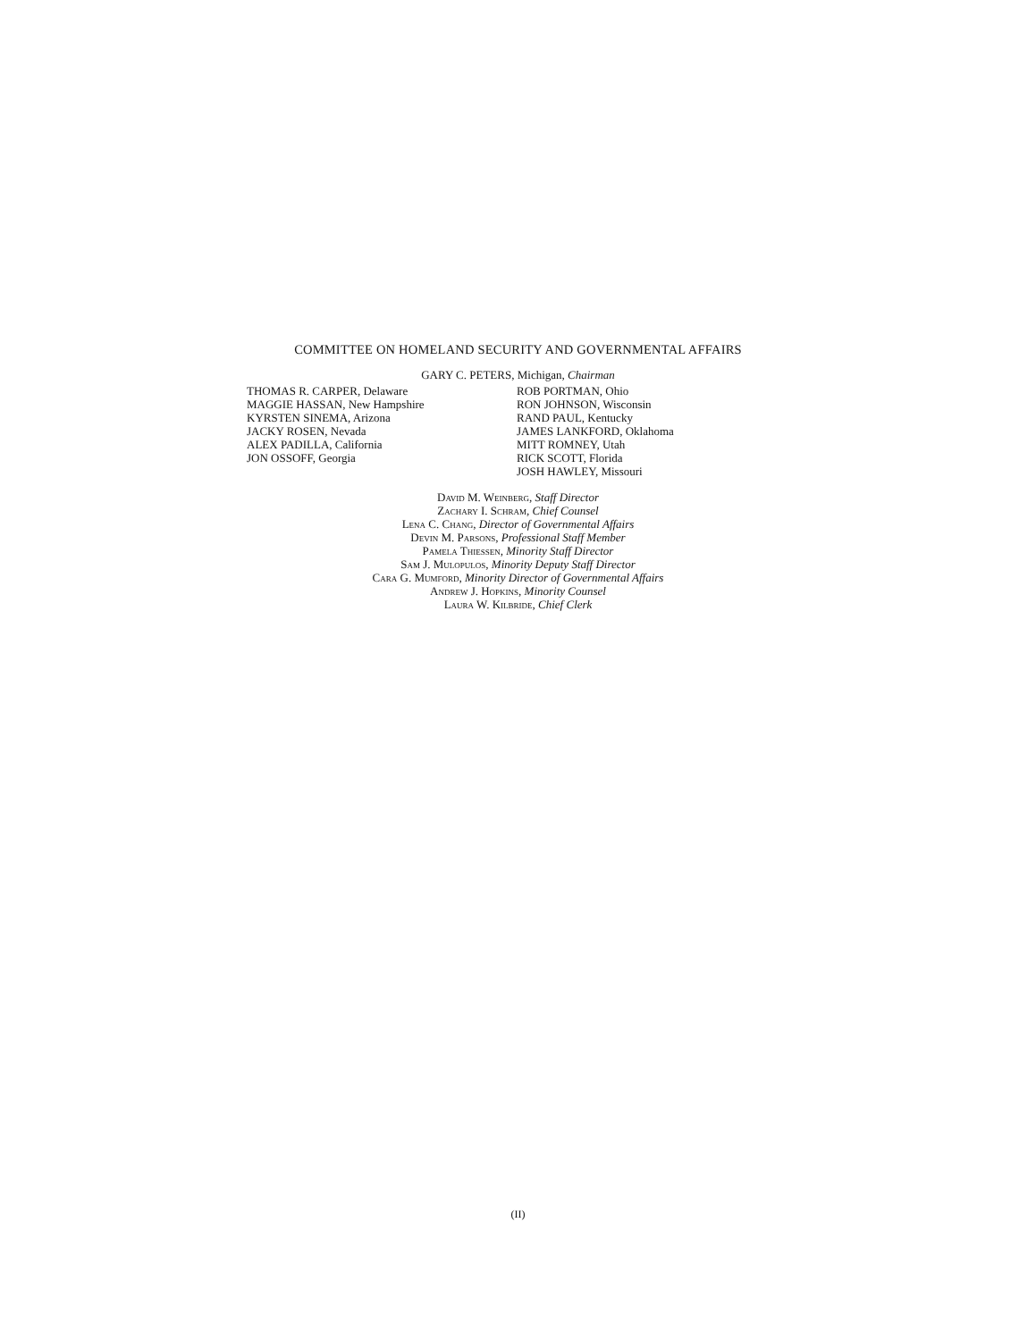COMMITTEE ON HOMELAND SECURITY AND GOVERNMENTAL AFFAIRS
GARY C. PETERS, Michigan, Chairman
THOMAS R. CARPER, Delaware
MAGGIE HASSAN, New Hampshire
KYRSTEN SINEMA, Arizona
JACKY ROSEN, Nevada
ALEX PADILLA, California
JON OSSOFF, Georgia
ROB PORTMAN, Ohio
RON JOHNSON, Wisconsin
RAND PAUL, Kentucky
JAMES LANKFORD, Oklahoma
MITT ROMNEY, Utah
RICK SCOTT, Florida
JOSH HAWLEY, Missouri
David M. Weinberg, Staff Director
Zachary I. Schram, Chief Counsel
Lena C. Chang, Director of Governmental Affairs
Devin M. Parsons, Professional Staff Member
Pamela Thiessen, Minority Staff Director
Sam J. Mulopulos, Minority Deputy Staff Director
Cara G. Mumford, Minority Director of Governmental Affairs
Andrew J. Hopkins, Minority Counsel
Laura W. Kilbride, Chief Clerk
(II)